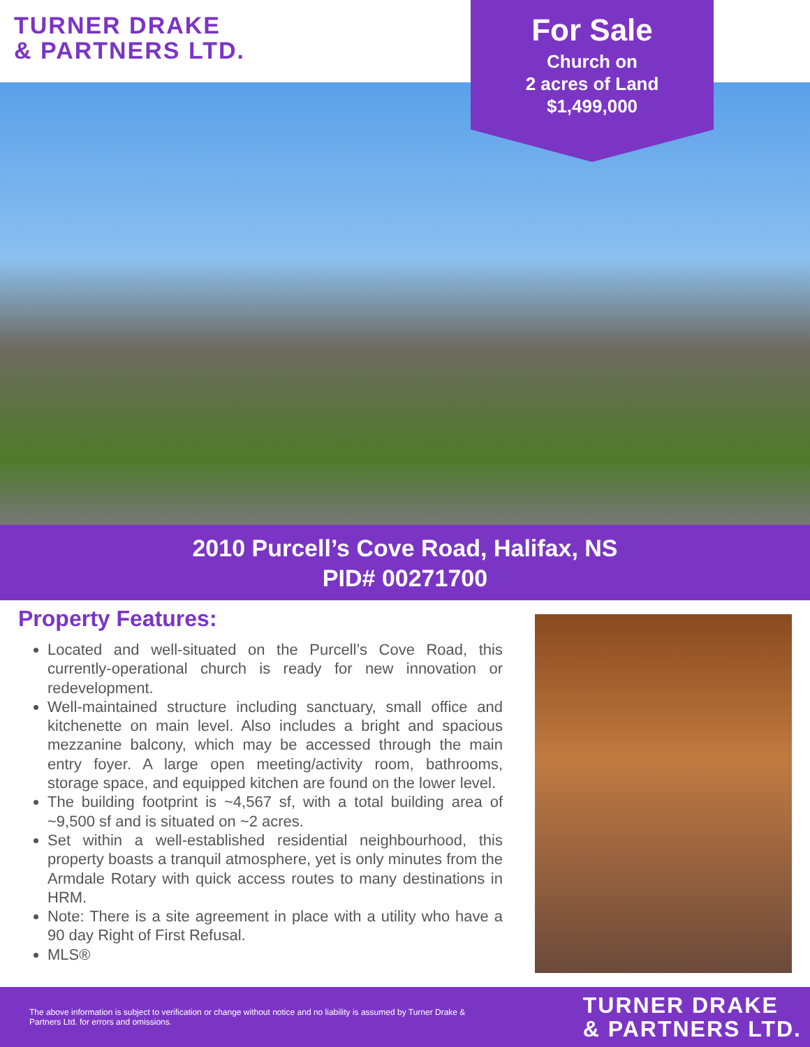TURNER DRAKE
& PARTNERS LTD.
For Sale
Church on
2 acres of Land
$1,499,000
2010 Purcell’s Cove Road, Halifax, NS
PID# 00271700
Property Features:
Located and well-situated on the Purcell’s Cove Road, this currently-operational church is ready for new innovation or redevelopment.
Well-maintained structure including sanctuary, small office and kitchenette on main level. Also includes a bright and spacious mezzanine balcony, which may be accessed through the main entry foyer. A large open meeting/activity room, bathrooms, storage space, and equipped kitchen are found on the lower level.
The building footprint is ~4,567 sf, with a total building area of ~9,500 sf and is situated on ~2 acres.
Set within a well-established residential neighbourhood, this property boasts a tranquil atmosphere, yet is only minutes from the Armdale Rotary with quick access routes to many destinations in HRM.
Note: There is a site agreement in place with a utility who have a 90 day Right of First Refusal.
MLS®
The above information is subject to verification or change without notice and no liability is assumed by Turner Drake & Partners Ltd. for errors and omissions.
TURNER DRAKE
& PARTNERS LTD.